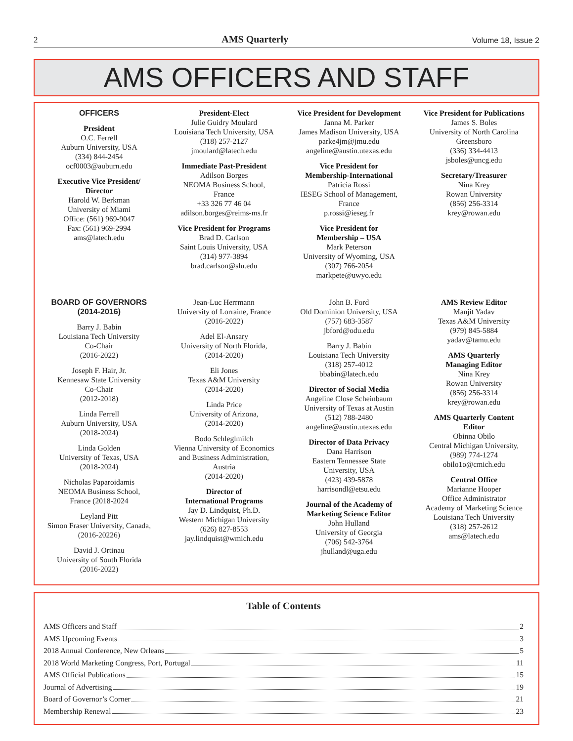2 AMS Quarterly Volume 18, Issue 2
AMS OFFICERS AND STAFF
OFFICERS
President
O.C. Ferrell
Auburn University, USA
(334) 844-2454
ocf0003@auburn.edu
Executive Vice President/
Director
Harold W. Berkman
University of Miami
Office: (561) 969-9047
Fax: (561) 969-2994
ams@latech.edu
President-Elect
Julie Guidry Moulard
Louisiana Tech University, USA
(318) 257-2127
jmoulard@latech.edu
Immediate Past-President
Adilson Borges
NEOMA Business School,
France
+33 326 77 46 04
adilson.borges@reims-ms.fr
Vice President for Programs
Brad D. Carlson
Saint Louis University, USA
(314) 977-3894
brad.carlson@slu.edu
Vice President for Development
Janna M. Parker
James Madison University, USA
parke4jm@jmu.edu
angeline@austin.utexas.edu
Vice President for
Membership-International
Patricia Rossi
IESEG School of Management,
France
p.rossi@ieseg.fr
Vice President for
Membership – USA
Mark Peterson
University of Wyoming, USA
(307) 766-2054
markpete@uwyo.edu
Vice President for Publications
James S. Boles
University of North Carolina
Greensboro
(336) 334-4413
jsboles@uncg.edu
Secretary/Treasurer
Nina Krey
Rowan University
(856) 256-3314
krey@rowan.edu
BOARD OF GOVERNORS
(2014-2016)
Barry J. Babin
Louisiana Tech University
Co-Chair
(2016-2022)
Joseph F. Hair, Jr.
Kennesaw State University
Co-Chair
(2012-2018)
Linda Ferrell
Auburn University, USA
(2018-2024)
Linda Golden
University of Texas, USA
(2018-2024)
Nicholas Paparoidamis
NEOMA Business School,
France (2018-2024
Leyland Pitt
Simon Fraser University, Canada,
(2016-20226)
David J. Ortinau
University of South Florida
(2016-2022)
Jean-Luc Herrmann
University of Lorraine, France
(2016-2022)
Adel El-Ansary
University of North Florida,
(2014-2020)
Eli Jones
Texas A&M University
(2014-2020)
Linda Price
University of Arizona,
(2014-2020)
Bodo Schleglmilch
Vienna University of Economics
and Business Administration,
Austria
(2014-2020)
Director of
International Programs
Jay D. Lindquist, Ph.D.
Western Michigan University
(626) 827-8553
jay.lindquist@wmich.edu
John B. Ford
Old Dominion University, USA
(757) 683-3587
jbford@odu.edu
Barry J. Babin
Louisiana Tech University
(318) 257-4012
bbabin@latech.edu
Director of Social Media
Angeline Close Scheinbaum
University of Texas at Austin
(512) 788-2480
angeline@austin.utexas.edu
Director of Data Privacy
Dana Harrison
Eastern Tennessee State
University, USA
(423) 439-5878
harrisondl@etsu.edu
Journal of the Academy of
Marketing Science Editor
John Hulland
University of Georgia
(706) 542-3764
jhulland@uga.edu
AMS Review Editor
Manjit Yadav
Texas A&M University
(979) 845-5884
yadav@tamu.edu
AMS Quarterly
Managing Editor
Nina Krey
Rowan University
(856) 256-3314
krey@rowan.edu
AMS Quarterly Content
Editor
Obinna Obilo
Central Michigan University,
(989) 774-1274
obilo1o@cmich.edu
Central Office
Marianne Hooper
Office Administrator
Academy of Marketing Science
Louisiana Tech University
(318) 257-2612
ams@latech.edu
Table of Contents
AMS Officers and Staff 2
AMS Upcoming Events 3
2018 Annual Conference, New Orleans 5
2018 World Marketing Congress, Port, Portugal 11
AMS Official Publications 15
Journal of Advertising 19
Board of Governor’s Corner 21
Membership Renewal 23